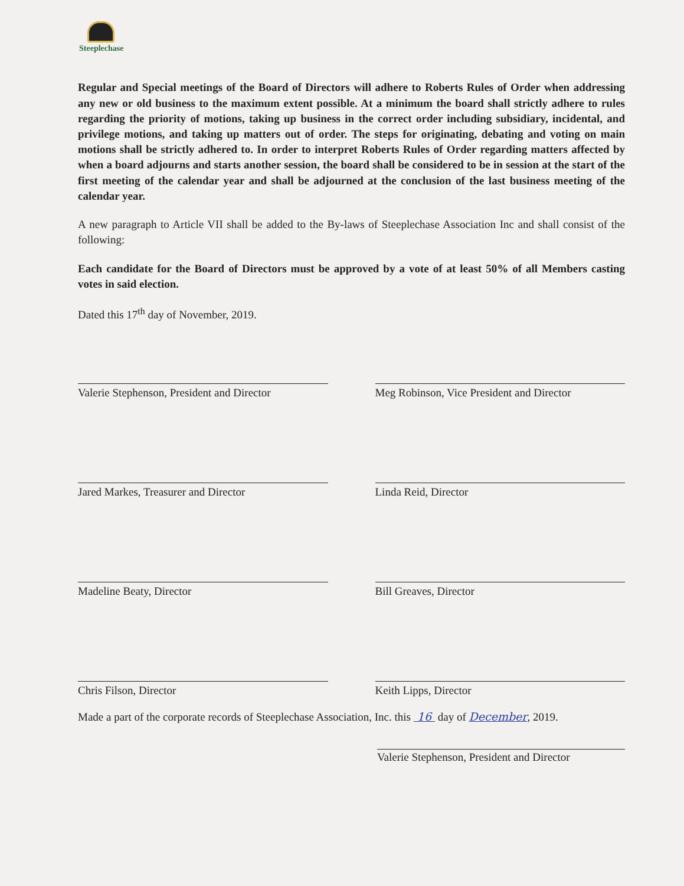Steeplechase
Regular and Special meetings of the Board of Directors will adhere to Roberts Rules of Order when addressing any new or old business to the maximum extent possible. At a minimum the board shall strictly adhere to rules regarding the priority of motions, taking up business in the correct order including subsidiary, incidental, and privilege motions, and taking up matters out of order. The steps for originating, debating and voting on main motions shall be strictly adhered to. In order to interpret Roberts Rules of Order regarding matters affected by when a board adjourns and starts another session, the board shall be considered to be in session at the start of the first meeting of the calendar year and shall be adjourned at the conclusion of the last business meeting of the calendar year.
A new paragraph to Article VII shall be added to the By-laws of Steeplechase Association Inc and shall consist of the following:
Each candidate for the Board of Directors must be approved by a vote of at least 50% of all Members casting votes in said election.
Dated this 17<sup>th</sup> day of November, 2019.
Valerie Stephenson, President and Director
Meg Robinson, Vice President and Director
Jared Markes, Treasurer and Director
Linda Reid, Director
Madeline Beaty, Director
Bill Greaves, Director
Chris Filson, Director
Keith Lipps, Director
Made a part of the corporate records of Steeplechase Association, Inc. this 16 day of December, 2019.
Valerie Stephenson, President and Director